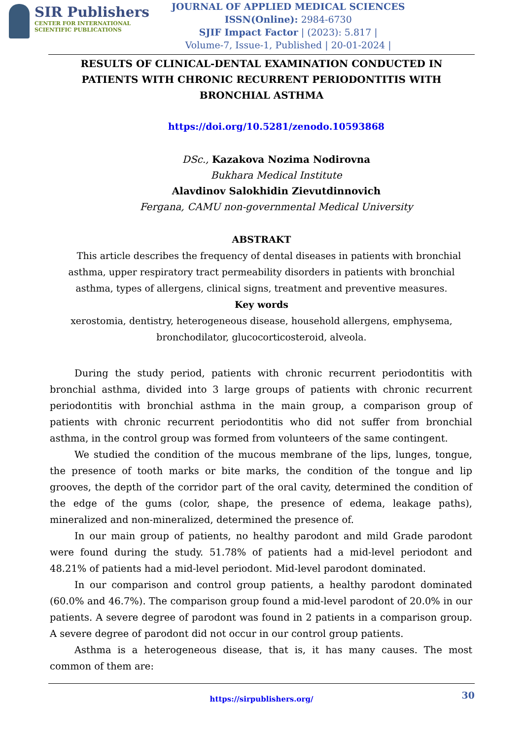SIR Publishers
CENTER FOR INTERNATIONAL
SCIENTIFIC PUBLICATIONS
JOURNAL OF APPLIED MEDICAL SCIENCES
ISSN(Online): 2984-6730
SJIF Impact Factor | (2023): 5.817 |
Volume-7, Issue-1, Published | 20-01-2024 |
RESULTS OF CLINICAL-DENTAL EXAMINATION CONDUCTED IN PATIENTS WITH CHRONIC RECURRENT PERIODONTITIS WITH BRONCHIAL ASTHMA
https://doi.org/10.5281/zenodo.10593868
DSc., Kazakova Nozima Nodirovna
Bukhara Medical Institute
Alavdinov Salokhidin Zievutdinnovich
Fergana, CAMU non-governmental Medical University
ABSTRAKT
This article describes the frequency of dental diseases in patients with bronchial asthma, upper respiratory tract permeability disorders in patients with bronchial asthma, types of allergens, clinical signs, treatment and preventive measures.
Key words
xerostomia, dentistry, heterogeneous disease, household allergens, emphysema, bronchodilator, glucocorticosteroid, alveola.
During the study period, patients with chronic recurrent periodontitis with bronchial asthma, divided into 3 large groups of patients with chronic recurrent periodontitis with bronchial asthma in the main group, a comparison group of patients with chronic recurrent periodontitis who did not suffer from bronchial asthma, in the control group was formed from volunteers of the same contingent.
We studied the condition of the mucous membrane of the lips, lunges, tongue, the presence of tooth marks or bite marks, the condition of the tongue and lip grooves, the depth of the corridor part of the oral cavity, determined the condition of the edge of the gums (color, shape, the presence of edema, leakage paths), mineralized and non-mineralized, determined the presence of.
In our main group of patients, no healthy parodont and mild Grade parodont were found during the study. 51.78% of patients had a mid-level periodont and 48.21% of patients had a mid-level periodont. Mid-level parodont dominated.
In our comparison and control group patients, a healthy parodont dominated (60.0% and 46.7%). The comparison group found a mid-level parodont of 20.0% in our patients. A severe degree of parodont was found in 2 patients in a comparison group. A severe degree of parodont did not occur in our control group patients.
Asthma is a heterogeneous disease, that is, it has many causes. The most common of them are:
30
https://sirpublishers.org/